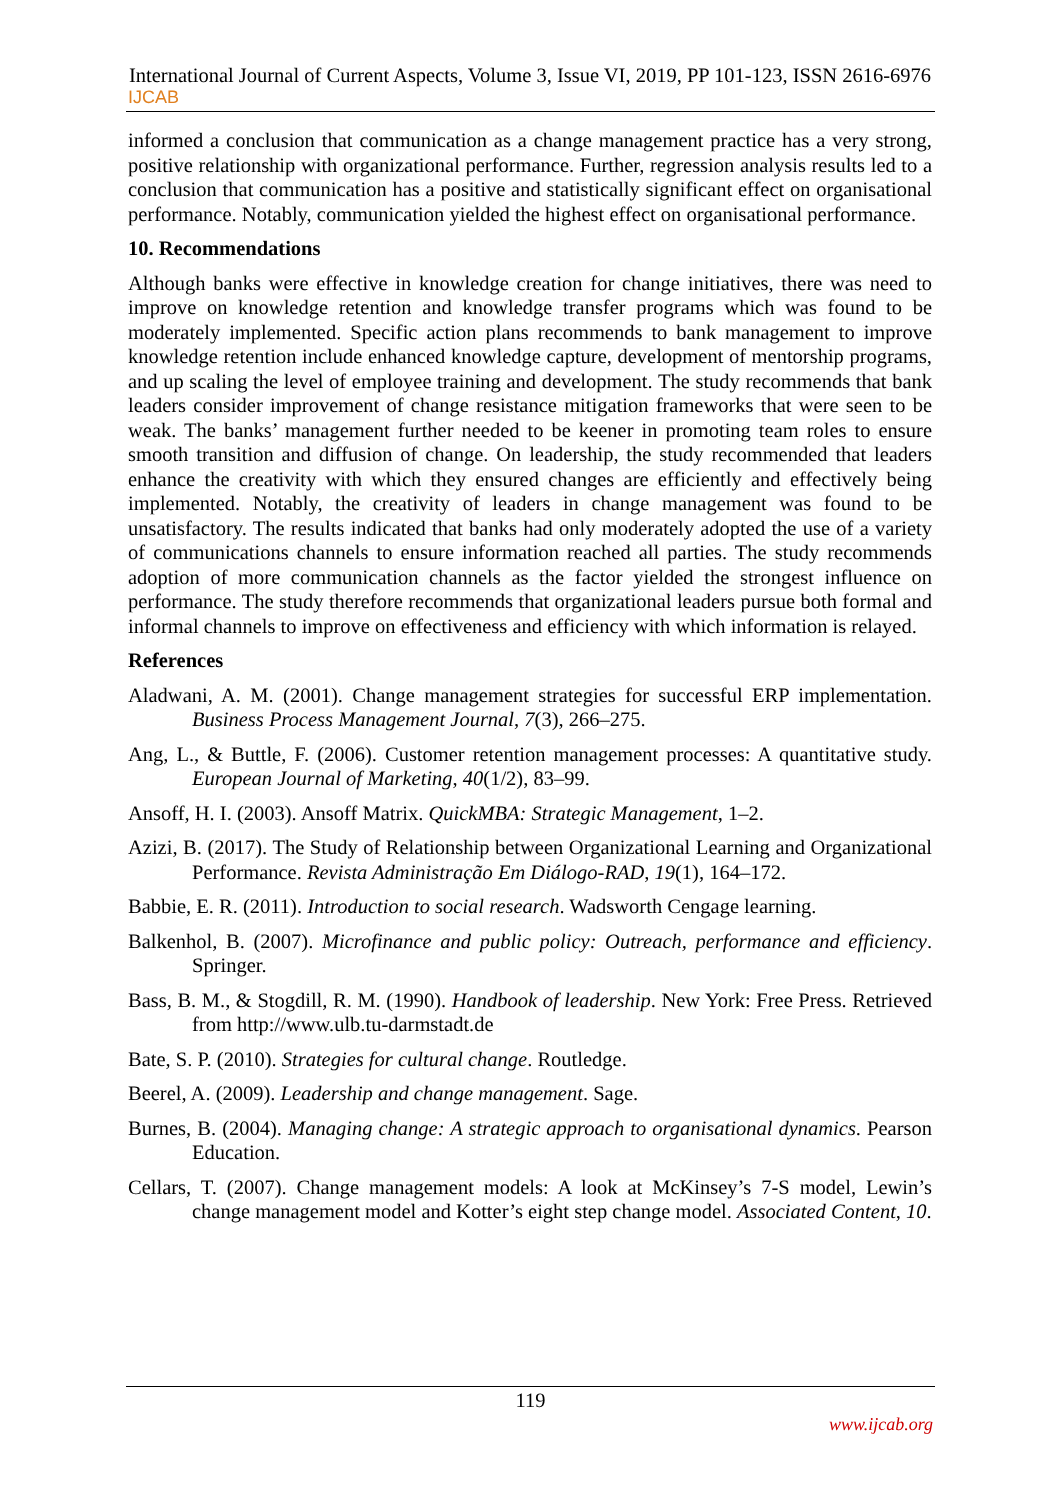International Journal of Current Aspects, Volume 3, Issue VI, 2019, PP 101-123, ISSN 2616-6976
IJCAB
informed a conclusion that communication as a change management practice has a very strong, positive relationship with organizational performance. Further, regression analysis results led to a conclusion that communication has a positive and statistically significant effect on organisational performance. Notably, communication yielded the highest effect on organisational performance.
10. Recommendations
Although banks were effective in knowledge creation for change initiatives, there was need to improve on knowledge retention and knowledge transfer programs which was found to be moderately implemented. Specific action plans recommends to bank management to improve knowledge retention include enhanced knowledge capture, development of mentorship programs, and up scaling the level of employee training and development. The study recommends that bank leaders consider improvement of change resistance mitigation frameworks that were seen to be weak. The banks’ management further needed to be keener in promoting team roles to ensure smooth transition and diffusion of change. On leadership, the study recommended that leaders enhance the creativity with which they ensured changes are efficiently and effectively being implemented. Notably, the creativity of leaders in change management was found to be unsatisfactory. The results indicated that banks had only moderately adopted the use of a variety of communications channels to ensure information reached all parties. The study recommends adoption of more communication channels as the factor yielded the strongest influence on performance. The study therefore recommends that organizational leaders pursue both formal and informal channels to improve on effectiveness and efficiency with which information is relayed.
References
Aladwani, A. M. (2001). Change management strategies for successful ERP implementation. Business Process Management Journal, 7(3), 266–275.
Ang, L., & Buttle, F. (2006). Customer retention management processes: A quantitative study. European Journal of Marketing, 40(1/2), 83–99.
Ansoff, H. I. (2003). Ansoff Matrix. QuickMBA: Strategic Management, 1–2.
Azizi, B. (2017). The Study of Relationship between Organizational Learning and Organizational Performance. Revista Administração Em Diálogo-RAD, 19(1), 164–172.
Babbie, E. R. (2011). Introduction to social research. Wadsworth Cengage learning.
Balkenhol, B. (2007). Microfinance and public policy: Outreach, performance and efficiency. Springer.
Bass, B. M., & Stogdill, R. M. (1990). Handbook of leadership. New York: Free Press. Retrieved from http://www.ulb.tu-darmstadt.de
Bate, S. P. (2010). Strategies for cultural change. Routledge.
Beerel, A. (2009). Leadership and change management. Sage.
Burnes, B. (2004). Managing change: A strategic approach to organisational dynamics. Pearson Education.
Cellars, T. (2007). Change management models: A look at McKinsey’s 7-S model, Lewin’s change management model and Kotter’s eight step change model. Associated Content, 10.
119
www.ijcab.org